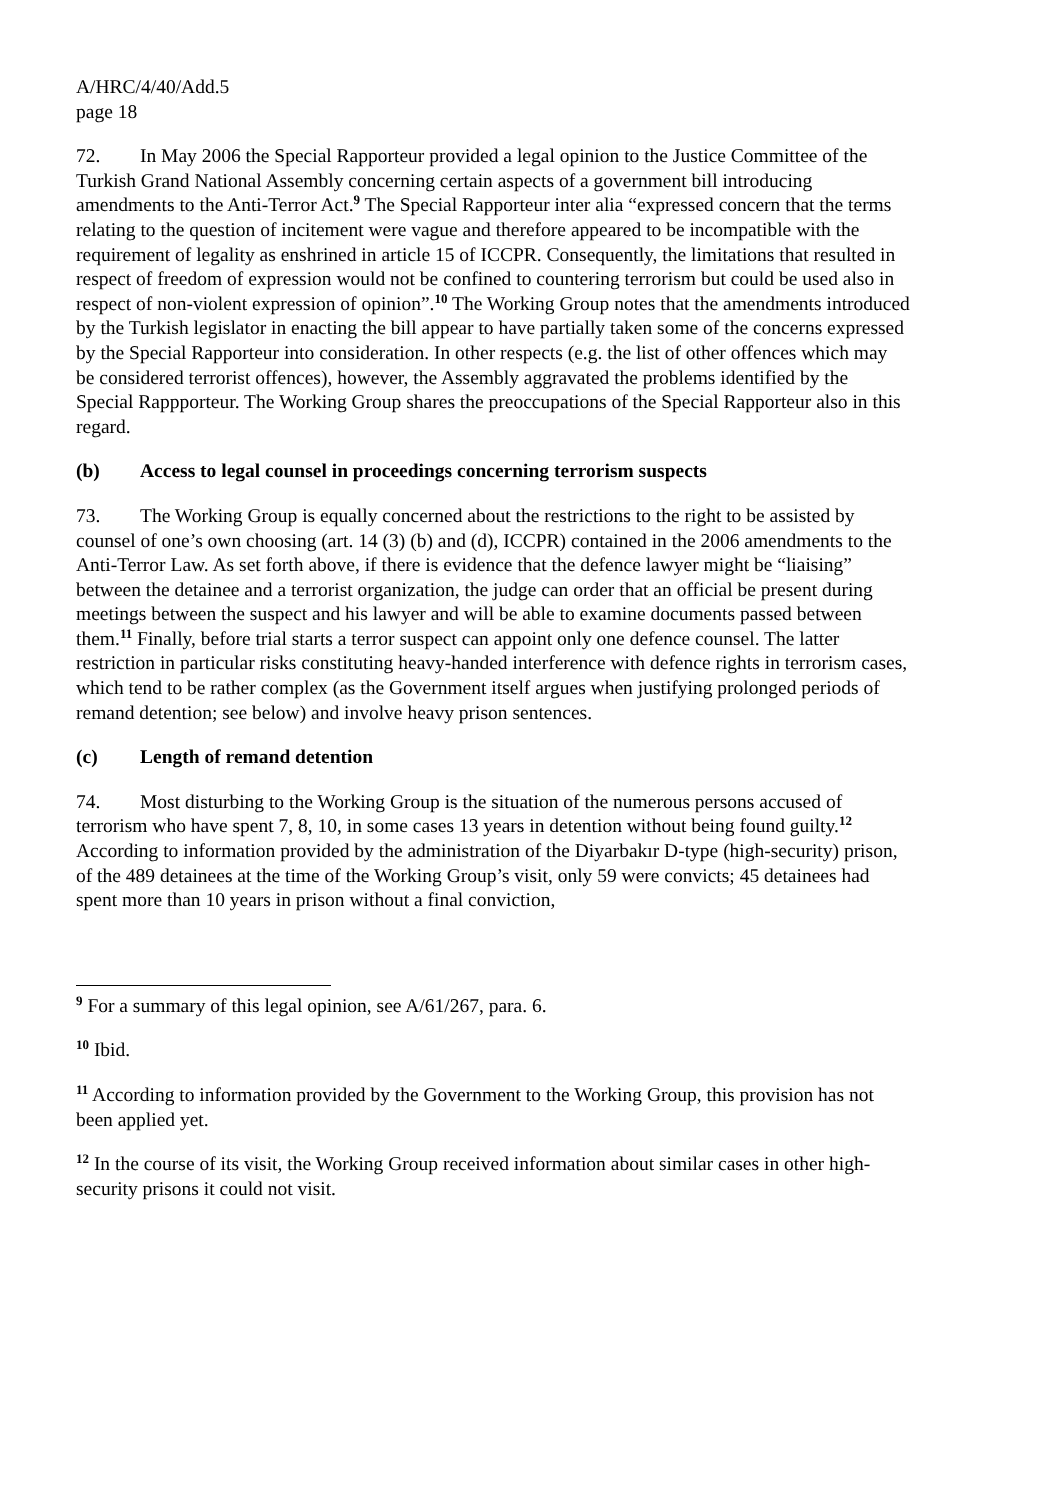A/HRC/4/40/Add.5
page 18
72. In May 2006 the Special Rapporteur provided a legal opinion to the Justice Committee of the Turkish Grand National Assembly concerning certain aspects of a government bill introducing amendments to the Anti-Terror Act.<sup>9</sup> The Special Rapporteur inter alia “expressed concern that the terms relating to the question of incitement were vague and therefore appeared to be incompatible with the requirement of legality as enshrined in article 15 of ICCPR. Consequently, the limitations that resulted in respect of freedom of expression would not be confined to countering terrorism but could be used also in respect of non-violent expression of opinion”.<sup>10</sup> The Working Group notes that the amendments introduced by the Turkish legislator in enacting the bill appear to have partially taken some of the concerns expressed by the Special Rapporteur into consideration. In other respects (e.g. the list of other offences which may be considered terrorist offences), however, the Assembly aggravated the problems identified by the Special Rappporteur. The Working Group shares the preoccupations of the Special Rapporteur also in this regard.
(b) Access to legal counsel in proceedings concerning terrorism suspects
73. The Working Group is equally concerned about the restrictions to the right to be assisted by counsel of one’s own choosing (art. 14 (3) (b) and (d), ICCPR) contained in the 2006 amendments to the Anti-Terror Law. As set forth above, if there is evidence that the defence lawyer might be “liaising” between the detainee and a terrorist organization, the judge can order that an official be present during meetings between the suspect and his lawyer and will be able to examine documents passed between them.<sup>11</sup> Finally, before trial starts a terror suspect can appoint only one defence counsel. The latter restriction in particular risks constituting heavy-handed interference with defence rights in terrorism cases, which tend to be rather complex (as the Government itself argues when justifying prolonged periods of remand detention; see below) and involve heavy prison sentences.
(c) Length of remand detention
74. Most disturbing to the Working Group is the situation of the numerous persons accused of terrorism who have spent 7, 8, 10, in some cases 13 years in detention without being found guilty.<sup>12</sup> According to information provided by the administration of the Diyarbakır D-type (high-security) prison, of the 489 detainees at the time of the Working Group’s visit, only 59 were convicts; 45 detainees had spent more than 10 years in prison without a final conviction,
<sup>9</sup> For a summary of this legal opinion, see A/61/267, para. 6.
<sup>10</sup> Ibid.
<sup>11</sup> According to information provided by the Government to the Working Group, this provision has not been applied yet.
<sup>12</sup> In the course of its visit, the Working Group received information about similar cases in other high-security prisons it could not visit.